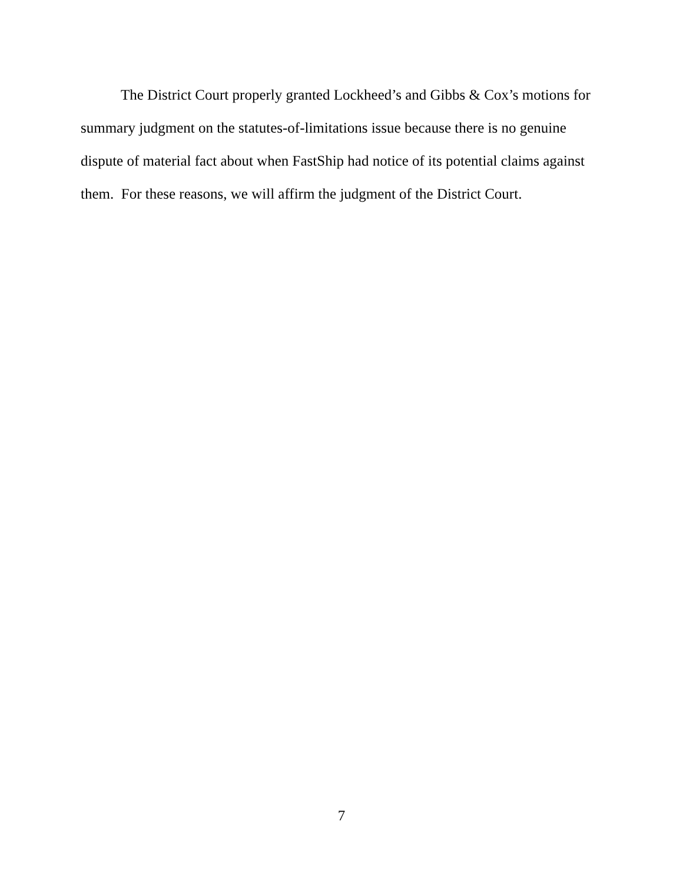The District Court properly granted Lockheed’s and Gibbs & Cox’s motions for summary judgment on the statutes-of-limitations issue because there is no genuine dispute of material fact about when FastShip had notice of its potential claims against them. For these reasons, we will affirm the judgment of the District Court.
7